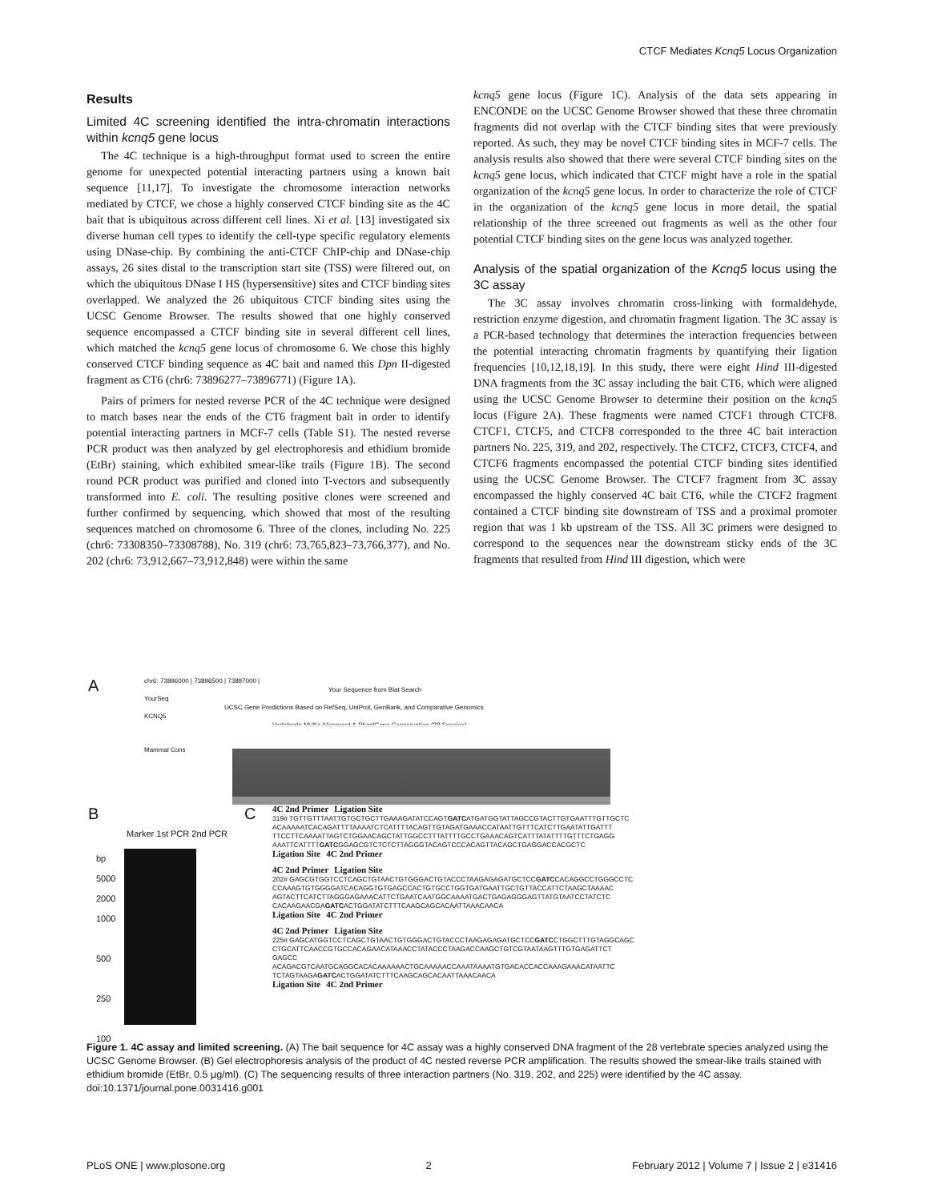CTCF Mediates Kcnq5 Locus Organization
Results
Limited 4C screening identified the intra-chromatin interactions within kcnq5 gene locus
The 4C technique is a high-throughput format used to screen the entire genome for unexpected potential interacting partners using a known bait sequence [11,17]. To investigate the chromosome interaction networks mediated by CTCF, we chose a highly conserved CTCF binding site as the 4C bait that is ubiquitous across different cell lines. Xi et al. [13] investigated six diverse human cell types to identify the cell-type specific regulatory elements using DNase-chip. By combining the anti-CTCF ChIP-chip and DNase-chip assays, 26 sites distal to the transcription start site (TSS) were filtered out, on which the ubiquitous DNase I HS (hypersensitive) sites and CTCF binding sites overlapped. We analyzed the 26 ubiquitous CTCF binding sites using the UCSC Genome Browser. The results showed that one highly conserved sequence encompassed a CTCF binding site in several different cell lines, which matched the kcnq5 gene locus of chromosome 6. We chose this highly conserved CTCF binding sequence as 4C bait and named this Dpn II-digested fragment as CT6 (chr6: 73896277–73896771) (Figure 1A).
Pairs of primers for nested reverse PCR of the 4C technique were designed to match bases near the ends of the CT6 fragment bait in order to identify potential interacting partners in MCF-7 cells (Table S1). The nested reverse PCR product was then analyzed by gel electrophoresis and ethidium bromide (EtBr) staining, which exhibited smear-like trails (Figure 1B). The second round PCR product was purified and cloned into T-vectors and subsequently transformed into E. coli. The resulting positive clones were screened and further confirmed by sequencing, which showed that most of the resulting sequences matched on chromosome 6. Three of the clones, including No. 225 (chr6: 73308350–73308788), No. 319 (chr6: 73,765,823–73,766,377), and No. 202 (chr6: 73,912,667–73,912,848) were within the same
kcnq5 gene locus (Figure 1C). Analysis of the data sets appearing in ENCONDE on the UCSC Genome Browser showed that these three chromatin fragments did not overlap with the CTCF binding sites that were previously reported. As such, they may be novel CTCF binding sites in MCF-7 cells. The analysis results also showed that there were several CTCF binding sites on the kcnq5 gene locus, which indicated that CTCF might have a role in the spatial organization of the kcnq5 gene locus. In order to characterize the role of CTCF in the organization of the kcnq5 gene locus in more detail, the spatial relationship of the three screened out fragments as well as the other four potential CTCF binding sites on the gene locus was analyzed together.
Analysis of the spatial organization of the Kcnq5 locus using the 3C assay
The 3C assay involves chromatin cross-linking with formaldehyde, restriction enzyme digestion, and chromatin fragment ligation. The 3C assay is a PCR-based technology that determines the interaction frequencies between the potential interacting chromatin fragments by quantifying their ligation frequencies [10,12,18,19]. In this study, there were eight Hind III-digested DNA fragments from the 3C assay including the bait CT6, which were aligned using the UCSC Genome Browser to determine their position on the kcnq5 locus (Figure 2A). These fragments were named CTCF1 through CTCF8. CTCF1, CTCF5, and CTCF8 corresponded to the three 4C bait interaction partners No. 225, 319, and 202, respectively. The CTCF2, CTCF3, CTCF4, and CTCF6 fragments encompassed the potential CTCF binding sites identified using the UCSC Genome Browser. The CTCF7 fragment from 3C assay encompassed the highly conserved 4C bait CT6, while the CTCF2 fragment contained a CTCF binding site downstream of TSS and a proximal promoter region that was 1 kb upstream of the TSS. All 3C primers were designed to correspond to the sequences near the downstream sticky ends of the 3C fragments that resulted from Hind III digestion, which were
A
chr6: 73896000 | 73896500 | 73897000 |
Your Sequence from Blat Search
YourSeq
UCSC Gene Predictions Based on RefSeq, UniProt, GenBank, and Comparative Genomics
KCNQ5
Vertebrate Multiz Alignment & PhastCons Conservation (28 Species)
Mammal Cons
B
bp
5000
2000
1000
500
250
100
Marker 1st PCR 2nd PCR
C
4C 2nd Primer Ligation Site
319# TGTTGTTTAATTGTGCTGCTTGAAAGATATCCAGTGATCATGATGGTATTAGCCGTACTTGTGAATTTGTTGCTC
ACAAAAATCACAGATTTTAAAATCTCATTTTACAGTTGTAGATGAAACCATAATTGTTTCATCTTGAATATTGATTT
TTCCTTCAAAATTAGTCTGGAACAGCTATTGGCCTTTATTTTGCCTGAAACAGTCATTTATATTTTGTTTCTGAGG
AAATTCATTTTGATCGGAGCGTCTCTCTTAGGGTACAGTCCCACAGTTACAGCTGAGGACCACGCTC
Ligation Site 4C 2nd Primer
4C 2nd Primer Ligation Site
202# GAGCGTGGTCCTCAGCTGTAACTGTGGGACTGTACCCTAAGAGAGATGCTCCGATCCACAGGCCTGGGCCTC
CCAAAGTGTGGGGATCACAGGTGTGAGCCACTGTGCCTGGTGATGAATTGCTGTTACCATTCTAAGCTAAAAC
AGTACTTCATCTTAGGGAGAAACATTCTGAATCAATGGCAAAATGACTGAGAGGGAGTTATGTAATCCTATCTC
CACAAGAACGAGATCACTGGATATCTTTCAAGCAGCACAATTAAACAACA
Ligation Site 4C 2nd Primer
4C 2nd Primer Ligation Site
225# GAGCATGGTCCTCAGCTGTAACTGTGGGACTGTACCCTAAGAGAGATGCTCCGATCCTGGCTTTGTAGGCAGC
CTGCATTCAACCGTGCCACAGAACATAAACCTATACCCTAAGACCAAGCTGTCGTAATAAGTTTGTGAGATTCT
GAGCC
ACAGACGTCAATGCAGGCACACAAAAAACTGCAAAAACCAAATAAAATGTGACACCACCAAAGAAACATAATTC
TCTAGTAAGAGATCACTGGATATCTTTCAAGCAGCACAATTAAACAACA
Ligation Site 4C 2nd Primer
Figure 1. 4C assay and limited screening. (A) The bait sequence for 4C assay was a highly conserved DNA fragment of the 28 vertebrate species analyzed using the UCSC Genome Browser. (B) Gel electrophoresis analysis of the product of 4C nested reverse PCR amplification. The results showed the smear-like trails stained with ethidium bromide (EtBr, 0.5 µg/ml). (C) The sequencing results of three interaction partners (No. 319, 202, and 225) were identified by the 4C assay.
doi:10.1371/journal.pone.0031416.g001
PLoS ONE | www.plosone.org 2 February 2012 | Volume 7 | Issue 2 | e31416